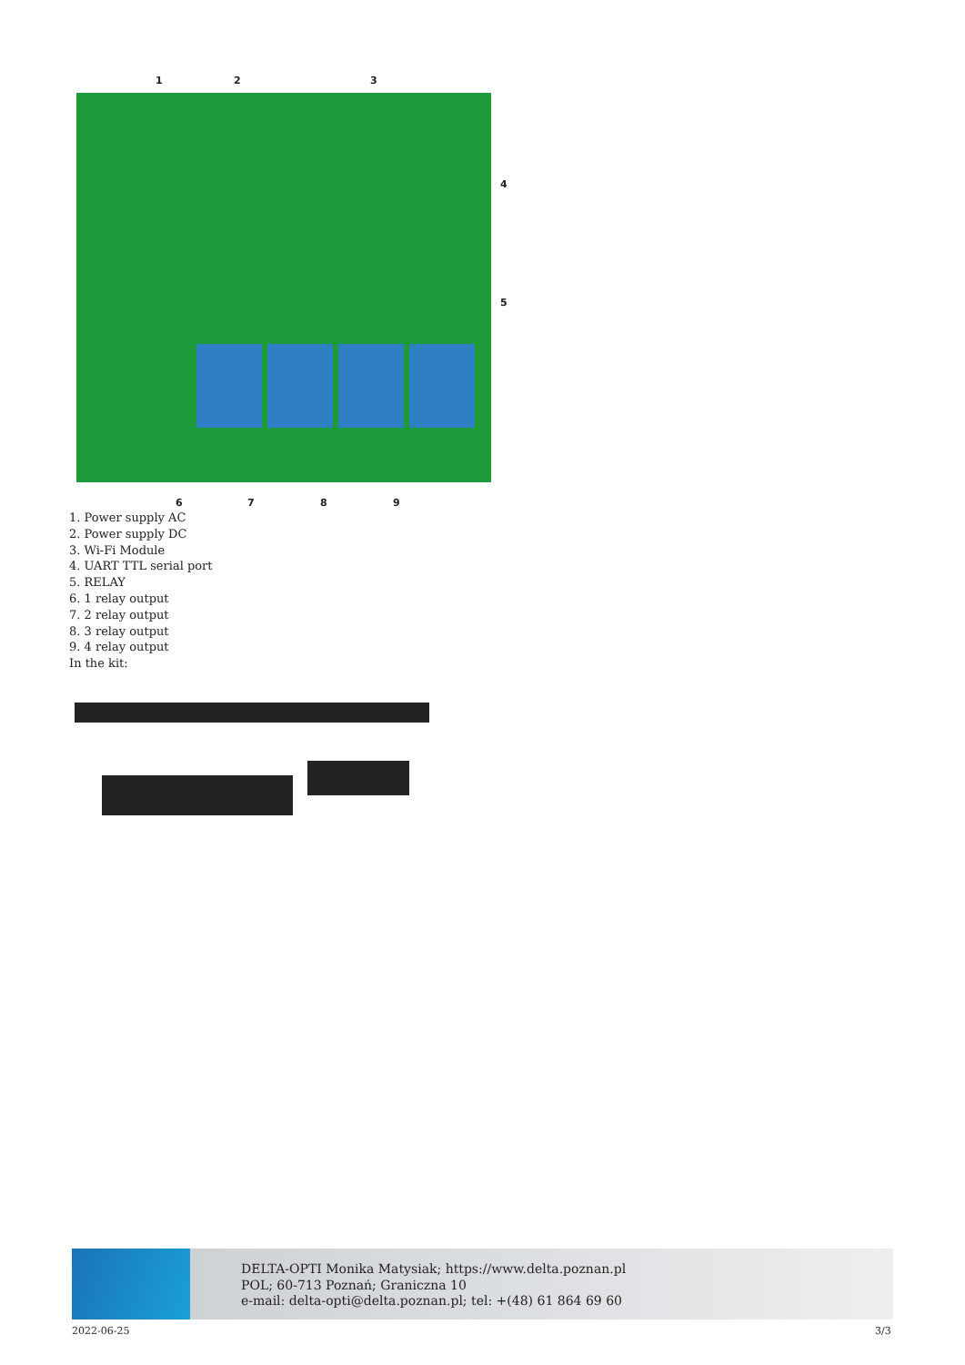1 2 3
4
5
6 7 8 9
1. Power supply AC
2. Power supply DC
3. Wi-Fi Module
4. UART TTL serial port
5. RELAY
6. 1 relay output
7. 2 relay output
8. 3 relay output
9. 4 relay output
In the kit:
DELTA-OPTI Monika Matysiak; https://www.delta.poznan.pl
POL; 60-713 Poznań; Graniczna 10
e-mail: delta-opti@delta.poznan.pl; tel: +(48) 61 864 69 60
2022-06-25 3/3